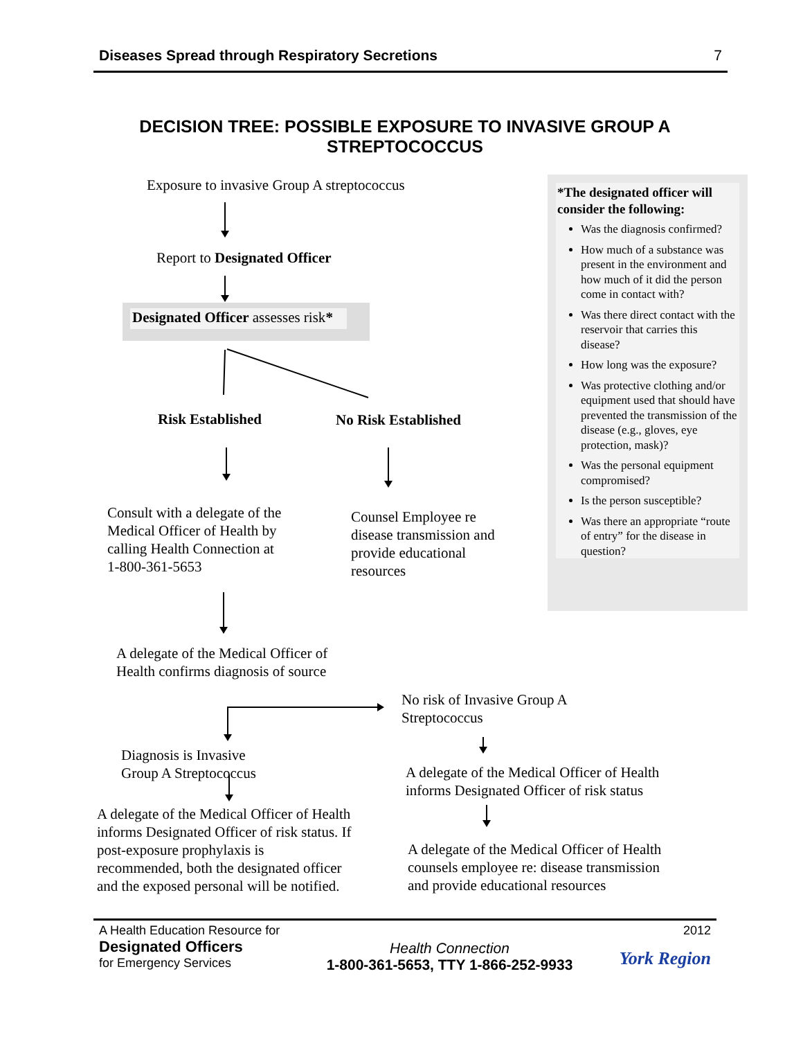Diseases Spread through Respiratory Secretions 7
DECISION TREE: POSSIBLE EXPOSURE TO INVASIVE GROUP A
STREPTOCOCCUS
Exposure to invasive Group A streptococcus
Report to Designated Officer
Designated Officer assesses risk*
Risk Established No Risk Established
Consult with a delegate of the
Medical Officer of Health by
calling Health Connection at
1-800-361-5653
Counsel Employee re
disease transmission and
provide educational
resources
A delegate of the Medical Officer of
Health confirms diagnosis of source
No risk of Invasive Group A
Streptococcus
Diagnosis is Invasive
Group A Streptococcus
A delegate of the Medical Officer of Health
informs Designated Officer of risk status
A delegate of the Medical Officer of Health
informs Designated Officer of risk status. If
post-exposure prophylaxis is
recommended, both the designated officer
and the exposed personal will be notified.
A delegate of the Medical Officer of Health
counsels employee re: disease transmission
and provide educational resources
*The designated officer will consider the following:
Was the diagnosis confirmed?
How much of a substance was present in the environment and how much of it did the person come in contact with?
Was there direct contact with the reservoir that carries this disease?
How long was the exposure?
Was protective clothing and/or equipment used that should have prevented the transmission of the disease (e.g., gloves, eye protection, mask)?
Was the personal equipment compromised?
Is the person susceptible?
Was there an appropriate “route of entry” for the disease in question?
A Health Education Resource for
Designated Officers
for Emergency Services
Health Connection
1-800-361-5653, TTY 1-866-252-9933
2012
York Region